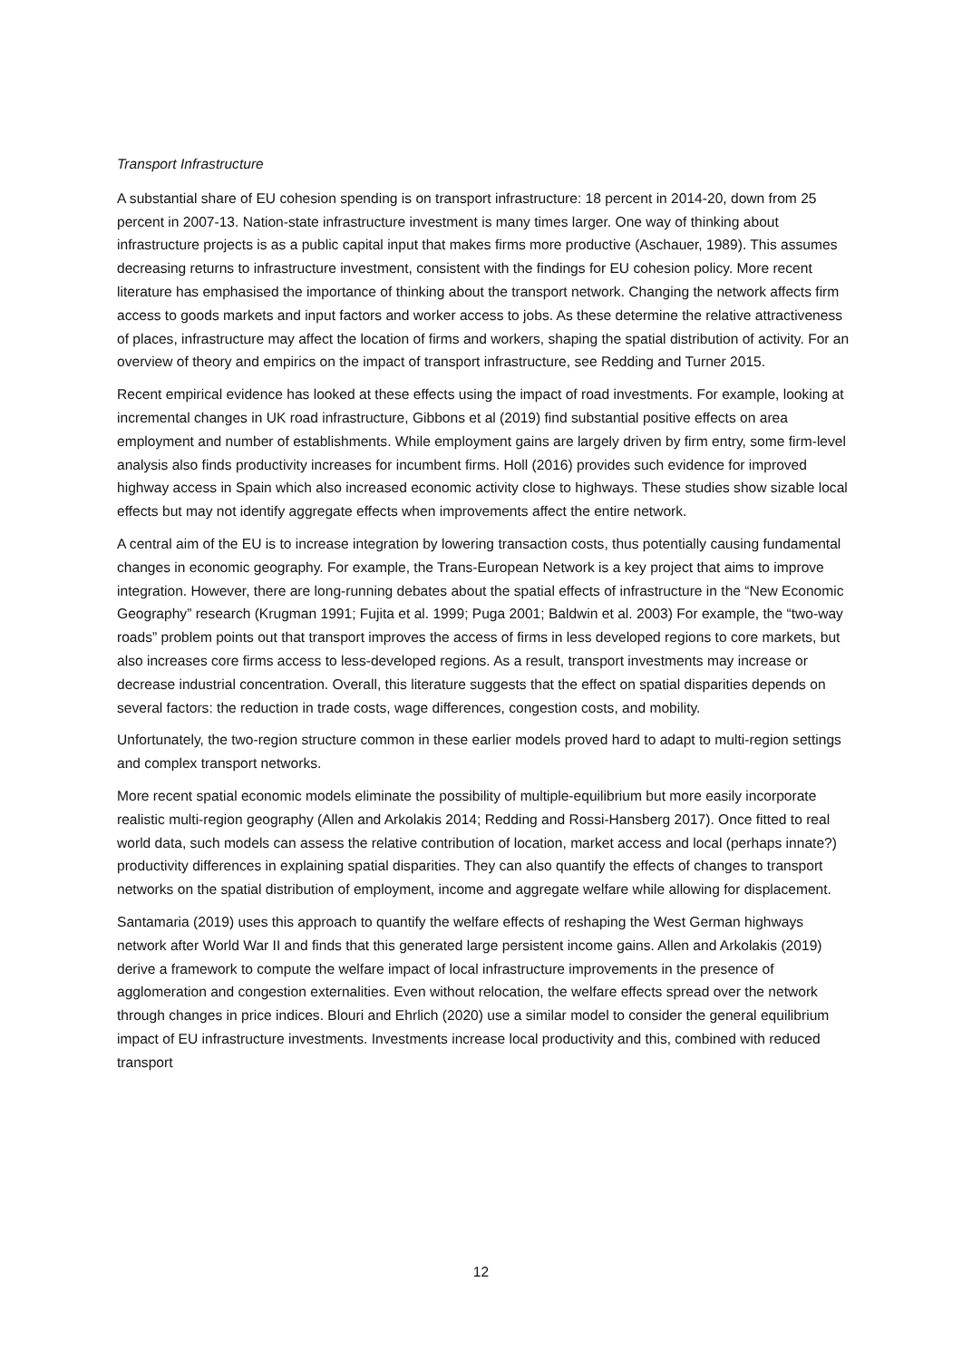Transport Infrastructure
A substantial share of EU cohesion spending is on transport infrastructure: 18 percent in 2014-20, down from 25 percent in 2007-13. Nation-state infrastructure investment is many times larger. One way of thinking about infrastructure projects is as a public capital input that makes firms more productive (Aschauer, 1989). This assumes decreasing returns to infrastructure investment, consistent with the findings for EU cohesion policy. More recent literature has emphasised the importance of thinking about the transport network. Changing the network affects firm access to goods markets and input factors and worker access to jobs. As these determine the relative attractiveness of places, infrastructure may affect the location of firms and workers, shaping the spatial distribution of activity. For an overview of theory and empirics on the impact of transport infrastructure, see Redding and Turner 2015.
Recent empirical evidence has looked at these effects using the impact of road investments. For example, looking at incremental changes in UK road infrastructure, Gibbons et al (2019) find substantial positive effects on area employment and number of establishments. While employment gains are largely driven by firm entry, some firm-level analysis also finds productivity increases for incumbent firms. Holl (2016) provides such evidence for improved highway access in Spain which also increased economic activity close to highways. These studies show sizable local effects but may not identify aggregate effects when improvements affect the entire network.
A central aim of the EU is to increase integration by lowering transaction costs, thus potentially causing fundamental changes in economic geography. For example, the Trans-European Network is a key project that aims to improve integration. However, there are long-running debates about the spatial effects of infrastructure in the “New Economic Geography” research (Krugman 1991; Fujita et al. 1999; Puga 2001; Baldwin et al. 2003) For example, the “two-way roads” problem points out that transport improves the access of firms in less developed regions to core markets, but also increases core firms access to less-developed regions. As a result, transport investments may increase or decrease industrial concentration. Overall, this literature suggests that the effect on spatial disparities depends on several factors: the reduction in trade costs, wage differences, congestion costs, and mobility.
Unfortunately, the two-region structure common in these earlier models proved hard to adapt to multi-region settings and complex transport networks.
More recent spatial economic models eliminate the possibility of multiple-equilibrium but more easily incorporate realistic multi-region geography (Allen and Arkolakis 2014; Redding and Rossi-Hansberg 2017). Once fitted to real world data, such models can assess the relative contribution of location, market access and local (perhaps innate?) productivity differences in explaining spatial disparities. They can also quantify the effects of changes to transport networks on the spatial distribution of employment, income and aggregate welfare while allowing for displacement.
Santamaria (2019) uses this approach to quantify the welfare effects of reshaping the West German highways network after World War II and finds that this generated large persistent income gains. Allen and Arkolakis (2019) derive a framework to compute the welfare impact of local infrastructure improvements in the presence of agglomeration and congestion externalities. Even without relocation, the welfare effects spread over the network through changes in price indices. Blouri and Ehrlich (2020) use a similar model to consider the general equilibrium impact of EU infrastructure investments. Investments increase local productivity and this, combined with reduced transport
12